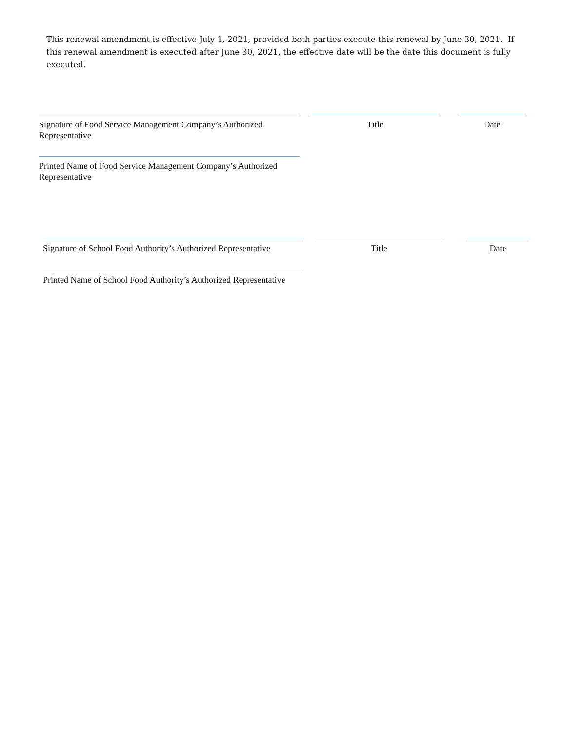This renewal amendment is effective July 1, 2021, provided both parties execute this renewal by June 30, 2021. If this renewal amendment is executed after June 30, 2021, the effective date will be the date this document is fully executed.
Signature of Food Service Management Company’s Authorized Representative
Title Date
Printed Name of Food Service Management Company’s Authorized Representative
Signature of School Food Authority’s Authorized Representative
Title Date
Printed Name of School Food Authority’s Authorized Representative